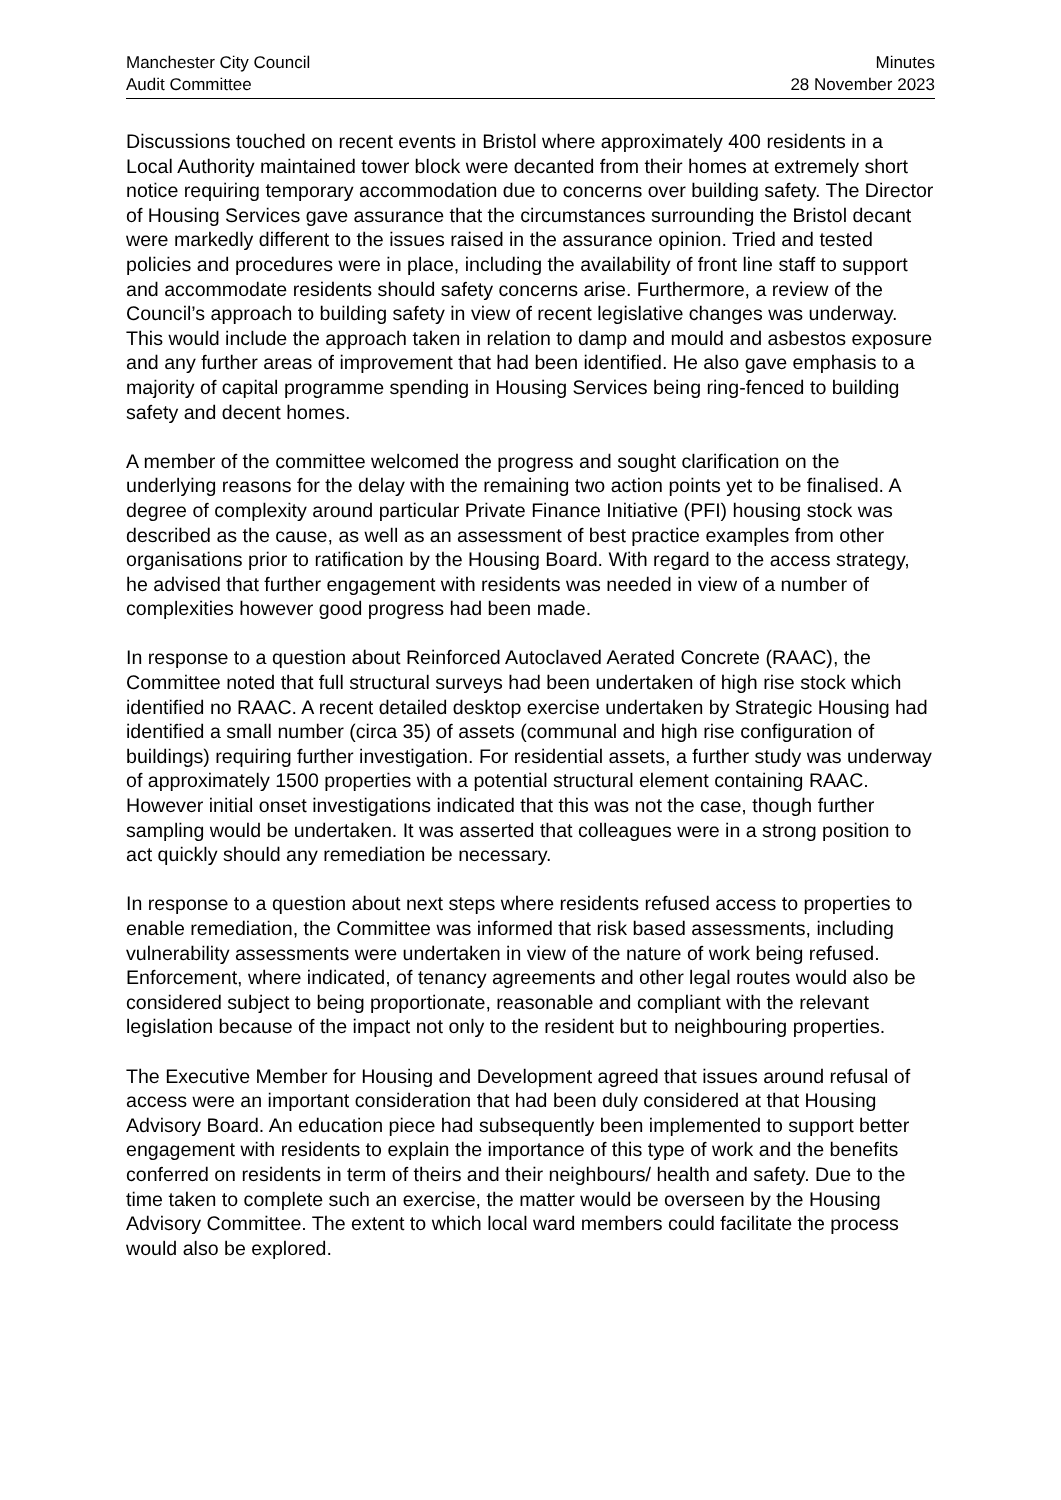Manchester City Council
Audit Committee
Minutes
28 November 2023
Discussions touched on recent events in Bristol where approximately 400 residents in a Local Authority maintained tower block were decanted from their homes at extremely short notice requiring temporary accommodation due to concerns over building safety. The Director of Housing Services gave assurance that the circumstances surrounding the Bristol decant were markedly different to the issues raised in the assurance opinion. Tried and tested policies and procedures were in place, including the availability of front line staff to support and accommodate residents should safety concerns arise. Furthermore, a review of the Council’s approach to building safety in view of recent legislative changes was underway. This would include the approach taken in relation to damp and mould and asbestos exposure and any further areas of improvement that had been identified. He also gave emphasis to a majority of capital programme spending in Housing Services being ring-fenced to building safety and decent homes.
A member of the committee welcomed the progress and sought clarification on the underlying reasons for the delay with the remaining two action points yet to be finalised. A degree of complexity around particular Private Finance Initiative (PFI) housing stock was described as the cause, as well as an assessment of best practice examples from other organisations prior to ratification by the Housing Board. With regard to the access strategy, he advised that further engagement with residents was needed in view of a number of complexities however good progress had been made.
In response to a question about Reinforced Autoclaved Aerated Concrete (RAAC), the Committee noted that full structural surveys had been undertaken of high rise stock which identified no RAAC. A recent detailed desktop exercise undertaken by Strategic Housing had identified a small number (circa 35) of assets (communal and high rise configuration of buildings) requiring further investigation. For residential assets, a further study was underway of approximately 1500 properties with a potential structural element containing RAAC. However initial onset investigations indicated that this was not the case, though further sampling would be undertaken. It was asserted that colleagues were in a strong position to act quickly should any remediation be necessary.
In response to a question about next steps where residents refused access to properties to enable remediation, the Committee was informed that risk based assessments, including vulnerability assessments were undertaken in view of the nature of work being refused. Enforcement, where indicated, of tenancy agreements and other legal routes would also be considered subject to being proportionate, reasonable and compliant with the relevant legislation because of the impact not only to the resident but to neighbouring properties.
The Executive Member for Housing and Development agreed that issues around refusal of access were an important consideration that had been duly considered at that Housing Advisory Board. An education piece had subsequently been implemented to support better engagement with residents to explain the importance of this type of work and the benefits conferred on residents in term of theirs and their neighbours/ health and safety. Due to the time taken to complete such an exercise, the matter would be overseen by the Housing Advisory Committee. The extent to which local ward members could facilitate the process would also be explored.